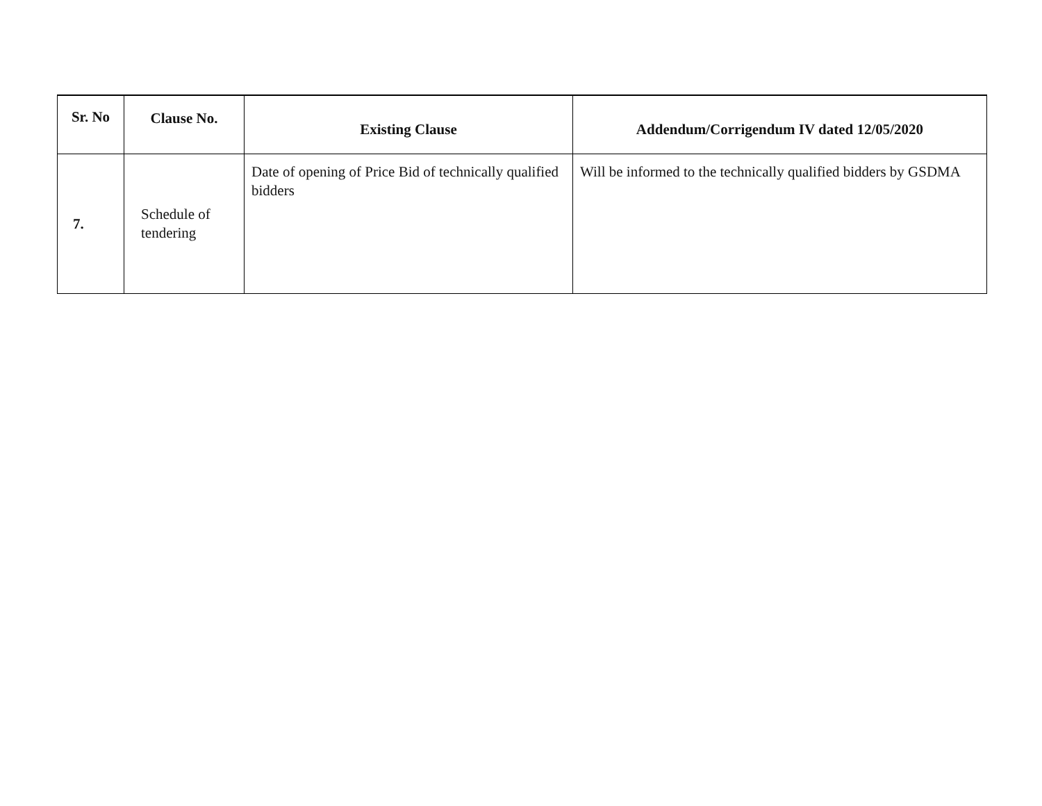| Sr. No | Clause No. | Existing Clause | Addendum/Corrigendum IV dated 12/05/2020 |
| --- | --- | --- | --- |
| 7. | Schedule of tendering | Date of opening of Price Bid of technically qualified bidders | Will be informed to the technically qualified bidders by GSDMA |